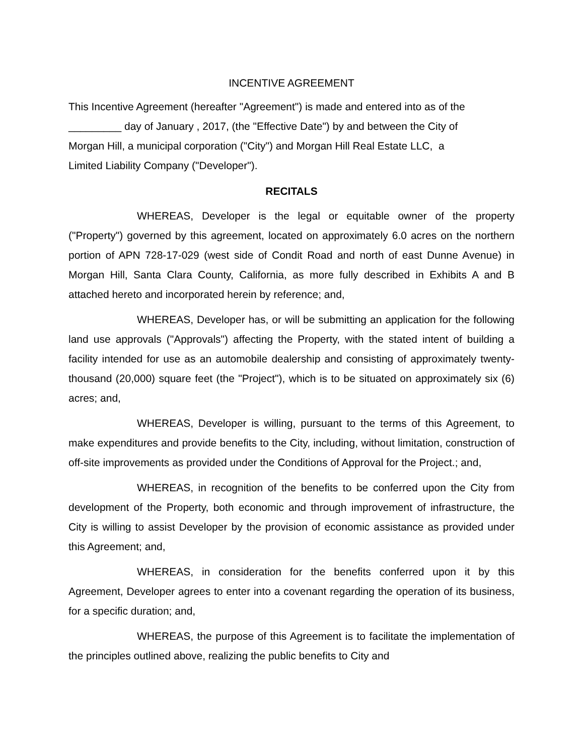INCENTIVE AGREEMENT
This Incentive Agreement (hereafter "Agreement") is made and entered into as of the
_________ day of January , 2017, (the "Effective Date") by and between the City of
Morgan Hill, a municipal corporation ("City") and Morgan Hill Real Estate LLC, a
Limited Liability Company ("Developer").
RECITALS
WHEREAS, Developer is the legal or equitable owner of the property ("Property") governed by this agreement, located on approximately 6.0 acres on the northern portion of APN 728-17-029 (west side of Condit Road and north of east Dunne Avenue) in Morgan Hill, Santa Clara County, California, as more fully described in Exhibits A and B attached hereto and incorporated herein by reference; and,
WHEREAS, Developer has, or will be submitting an application for the following land use approvals ("Approvals") affecting the Property, with the stated intent of building a facility intended for use as an automobile dealership and consisting of approximately twenty-thousand (20,000) square feet (the "Project"), which is to be situated on approximately six (6) acres; and,
WHEREAS, Developer is willing, pursuant to the terms of this Agreement, to make expenditures and provide benefits to the City, including, without limitation, construction of off-site improvements as provided under the Conditions of Approval for the Project.; and,
WHEREAS, in recognition of the benefits to be conferred upon the City from development of the Property, both economic and through improvement of infrastructure, the City is willing to assist Developer by the provision of economic assistance as provided under this Agreement; and,
WHEREAS, in consideration for the benefits conferred upon it by this Agreement, Developer agrees to enter into a covenant regarding the operation of its business, for a specific duration; and,
WHEREAS, the purpose of this Agreement is to facilitate the implementation of the principles outlined above, realizing the public benefits to City and